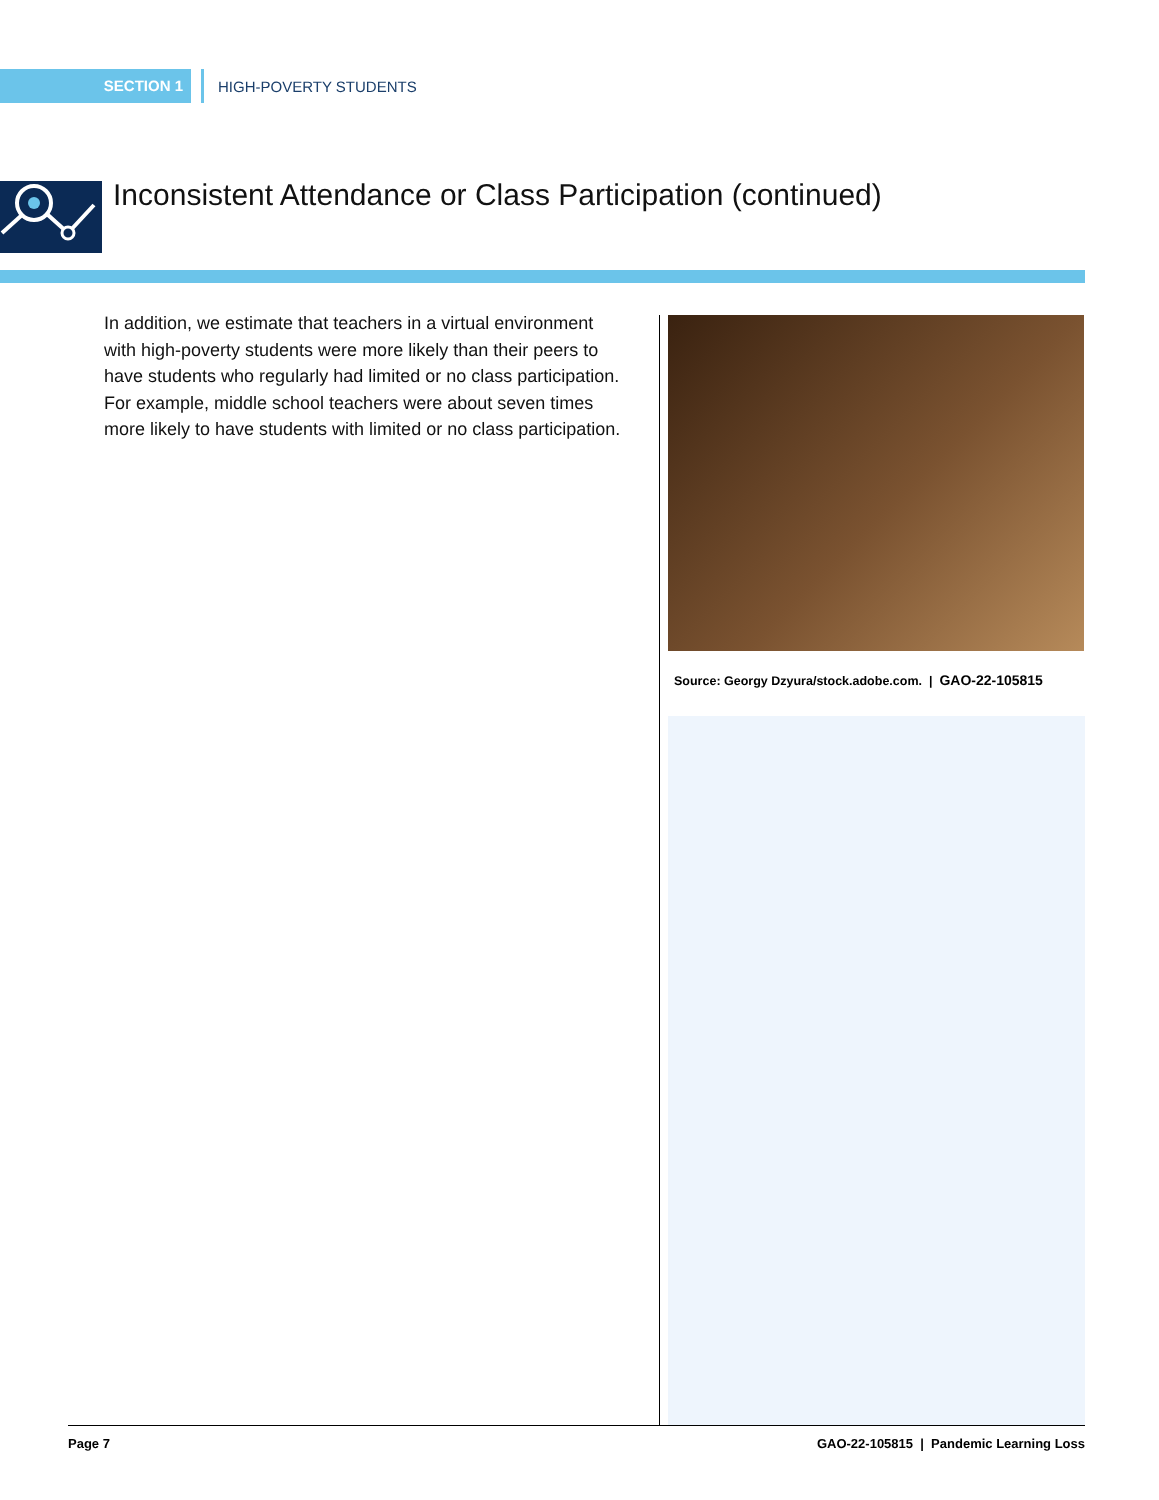SECTION 1
HIGH-POVERTY STUDENTS
Inconsistent Attendance or Class Participation (continued)
In addition, we estimate that teachers in a virtual environment with high-poverty students were more likely than their peers to have students who regularly had limited or no class participation. For example, middle school teachers were about seven times more likely to have students with limited or no class participation.
Source: Georgy Dzyura/stock.adobe.com. | GAO-22-105815
Page 7 GAO-22-105815 | Pandemic Learning Loss